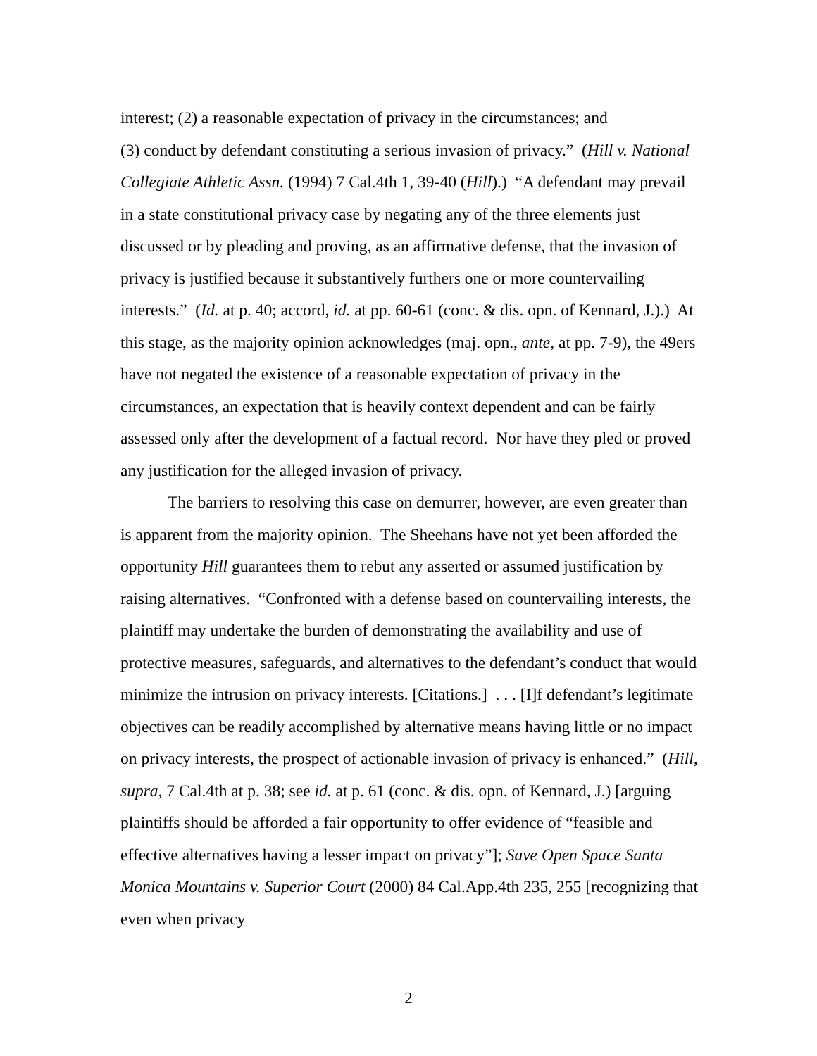interest; (2) a reasonable expectation of privacy in the circumstances; and
(3) conduct by defendant constituting a serious invasion of privacy.” (Hill v. National Collegiate Athletic Assn. (1994) 7 Cal.4th 1, 39-40 (Hill).) “A defendant may prevail in a state constitutional privacy case by negating any of the three elements just discussed or by pleading and proving, as an affirmative defense, that the invasion of privacy is justified because it substantively furthers one or more countervailing interests.” (Id. at p. 40; accord, id. at pp. 60-61 (conc. & dis. opn. of Kennard, J.).) At this stage, as the majority opinion acknowledges (maj. opn., ante, at pp. 7-9), the 49ers have not negated the existence of a reasonable expectation of privacy in the circumstances, an expectation that is heavily context dependent and can be fairly assessed only after the development of a factual record. Nor have they pled or proved any justification for the alleged invasion of privacy.
The barriers to resolving this case on demurrer, however, are even greater than is apparent from the majority opinion. The Sheehans have not yet been afforded the opportunity Hill guarantees them to rebut any asserted or assumed justification by raising alternatives. “Confronted with a defense based on countervailing interests, the plaintiff may undertake the burden of demonstrating the availability and use of protective measures, safeguards, and alternatives to the defendant’s conduct that would minimize the intrusion on privacy interests. [Citations.] . . . [I]f defendant’s legitimate objectives can be readily accomplished by alternative means having little or no impact on privacy interests, the prospect of actionable invasion of privacy is enhanced.” (Hill, supra, 7 Cal.4th at p. 38; see id. at p. 61 (conc. & dis. opn. of Kennard, J.) [arguing plaintiffs should be afforded a fair opportunity to offer evidence of “feasible and effective alternatives having a lesser impact on privacy”]; Save Open Space Santa Monica Mountains v. Superior Court (2000) 84 Cal.App.4th 235, 255 [recognizing that even when privacy
2